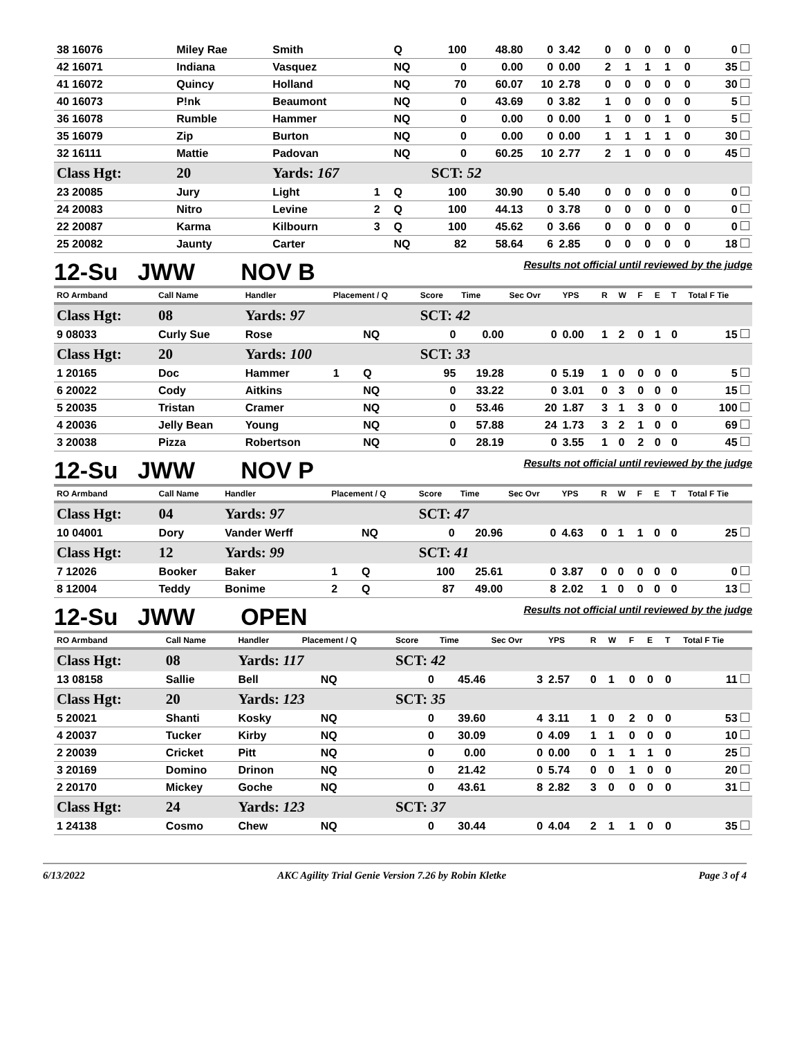| 38 16076 | Miley Rae | Smith | | Q | 100 | 48.80 | 0 | 3.42 | 0 | 0 | 0 | 0 | 0 | 0 |
| 42 16071 | Indiana | Vasquez | | NQ | 0 | 0.00 | 0 | 0.00 | 2 | 1 | 1 | 1 | 0 | 35 |
| 41 16072 | Quincy | Holland | | NQ | 70 | 60.07 | 10 | 2.78 | 0 | 0 | 0 | 0 | 0 | 30 |
| 40 16073 | P!nk | Beaumont | | NQ | 0 | 43.69 | 0 | 3.82 | 1 | 0 | 0 | 0 | 0 | 5 |
| 36 16078 | Rumble | Hammer | | NQ | 0 | 0.00 | 0 | 0.00 | 1 | 0 | 0 | 1 | 0 | 5 |
| 35 16079 | Zip | Burton | | NQ | 0 | 0.00 | 0 | 0.00 | 1 | 1 | 1 | 1 | 0 | 30 |
| 32 16111 | Mattie | Padovan | | NQ | 0 | 60.25 | 10 | 2.77 | 2 | 1 | 0 | 0 | 0 | 45 |
| Class Hgt: | 20 | Yards: 167 | | | SCT: 52 | | | | | | | | | |
| 23 20085 | Jury | Light | 1 | Q | 100 | 30.90 | 0 | 5.40 | 0 | 0 | 0 | 0 | 0 | 0 |
| 24 20083 | Nitro | Levine | 2 | Q | 100 | 44.13 | 0 | 3.78 | 0 | 0 | 0 | 0 | 0 | 0 |
| 22 20087 | Karma | Kilbourn | 3 | Q | 100 | 45.62 | 0 | 3.66 | 0 | 0 | 0 | 0 | 0 | 0 |
| 25 20082 | Jaunty | Carter | | NQ | 82 | 58.64 | 6 | 2.85 | 0 | 0 | 0 | 0 | 0 | 18 |
12-Su JWW NOV B Results not official until reviewed by the judge
| RO Armband | Call Name | Handler | Placement / Q | | Score | Time | Sec Ovr | YPS | R | W | F | E | T | Total F Tie |
| --- | --- | --- | --- | --- | --- | --- | --- | --- | --- | --- | --- | --- | --- | --- |
| Class Hgt: | 08 | Yards: 97 | | | SCT: 42 | | | | | | | | | |
| 9 08033 | Curly Sue | Rose | | NQ | 0 | 0.00 | 0 | 0.00 | 1 | 2 | 0 | 1 | 0 | 15 |
| Class Hgt: | 20 | Yards: 100 | | | SCT: 33 | | | | | | | | | |
| 1 20165 | Doc | Hammer | 1 | Q | 95 | 19.28 | 0 | 5.19 | 1 | 0 | 0 | 0 | 0 | 5 |
| 6 20022 | Cody | Aitkins | | NQ | 0 | 33.22 | 0 | 3.01 | 0 | 3 | 0 | 0 | 0 | 15 |
| 5 20035 | Tristan | Cramer | | NQ | 0 | 53.46 | 20 | 1.87 | 3 | 1 | 3 | 0 | 0 | 100 |
| 4 20036 | Jelly Bean | Young | | NQ | 0 | 57.88 | 24 | 1.73 | 3 | 2 | 1 | 0 | 0 | 69 |
| 3 20038 | Pizza | Robertson | | NQ | 0 | 28.19 | 0 | 3.55 | 1 | 0 | 2 | 0 | 0 | 45 |
12-Su JWW NOV P Results not official until reviewed by the judge
| RO Armband | Call Name | Handler | Placement / Q | | Score | Time | Sec Ovr | YPS | R | W | F | E | T | Total F Tie |
| --- | --- | --- | --- | --- | --- | --- | --- | --- | --- | --- | --- | --- | --- | --- |
| Class Hgt: | 04 | Yards: 97 | | | SCT: 47 | | | | | | | | | |
| 10 04001 | Dory | Vander Werff | | NQ | 0 | 20.96 | 0 | 4.63 | 0 | 1 | 1 | 0 | 0 | 25 |
| Class Hgt: | 12 | Yards: 99 | | | SCT: 41 | | | | | | | | | |
| 7 12026 | Booker | Baker | 1 | Q | 100 | 25.61 | 0 | 3.87 | 0 | 0 | 0 | 0 | 0 | 0 |
| 8 12004 | Teddy | Bonime | 2 | Q | 87 | 49.00 | 8 | 2.02 | 1 | 0 | 0 | 0 | 0 | 13 |
12-Su JWW OPEN Results not official until reviewed by the judge
| RO Armband | Call Name | Handler | Placement / Q | | Score | Time | Sec Ovr | YPS | R | W | F | E | T | Total F Tie |
| --- | --- | --- | --- | --- | --- | --- | --- | --- | --- | --- | --- | --- | --- | --- |
| Class Hgt: | 08 | Yards: 117 | | | SCT: 42 | | | | | | | | | |
| 13 08158 | Sallie | Bell | | NQ | 0 | 45.46 | 3 | 2.57 | 0 | 1 | 0 | 0 | 0 | 11 |
| Class Hgt: | 20 | Yards: 123 | | | SCT: 35 | | | | | | | | | |
| 5 20021 | Shanti | Kosky | | NQ | 0 | 39.60 | 4 | 3.11 | 1 | 0 | 2 | 0 | 0 | 53 |
| 4 20037 | Tucker | Kirby | | NQ | 0 | 30.09 | 0 | 4.09 | 1 | 1 | 0 | 0 | 0 | 10 |
| 2 20039 | Cricket | Pitt | | NQ | 0 | 0.00 | 0 | 0.00 | 0 | 1 | 1 | 1 | 0 | 25 |
| 3 20169 | Domino | Drinon | | NQ | 0 | 21.42 | 0 | 5.74 | 0 | 0 | 1 | 0 | 0 | 20 |
| 2 20170 | Mickey | Goche | | NQ | 0 | 43.61 | 8 | 2.82 | 3 | 0 | 0 | 0 | 0 | 31 |
| Class Hgt: | 24 | Yards: 123 | | | SCT: 37 | | | | | | | | | |
| 1 24138 | Cosmo | Chew | | NQ | 0 | 30.44 | 0 | 4.04 | 2 | 1 | 1 | 0 | 0 | 35 |
6/13/2022 AKC Agility Trial Genie Version 7.26 by Robin Kletke Page 3 of 4